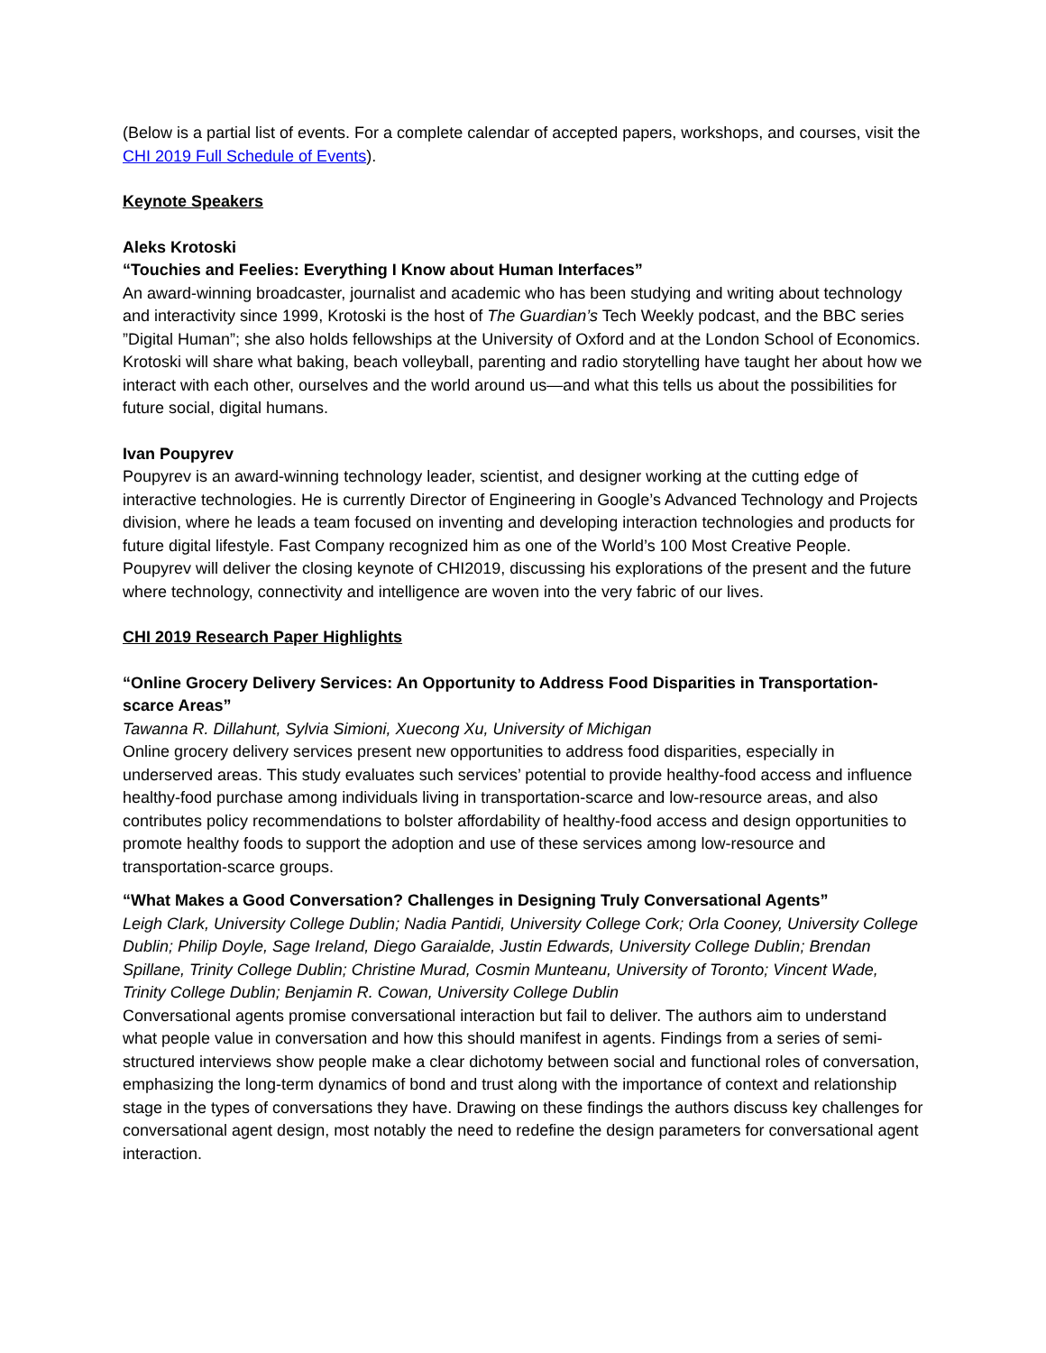(Below is a partial list of events. For a complete calendar of accepted papers, workshops, and courses, visit the CHI 2019 Full Schedule of Events).
Keynote Speakers
Aleks Krotoski
“Touchies and Feelies: Everything I Know about Human Interfaces”
An award-winning broadcaster, journalist and academic who has been studying and writing about technology and interactivity since 1999, Krotoski is the host of The Guardian’s Tech Weekly podcast, and the BBC series ”Digital Human”; she also holds fellowships at the University of Oxford and at the London School of Economics. Krotoski will share what baking, beach volleyball, parenting and radio storytelling have taught her about how we interact with each other, ourselves and the world around us—and what this tells us about the possibilities for future social, digital humans.
Ivan Poupyrev
Poupyrev is an award-winning technology leader, scientist, and designer working at the cutting edge of interactive technologies. He is currently Director of Engineering in Google’s Advanced Technology and Projects division, where he leads a team focused on inventing and developing interaction technologies and products for future digital lifestyle. Fast Company recognized him as one of the World’s 100 Most Creative People. Poupyrev will deliver the closing keynote of CHI2019, discussing his explorations of the present and the future where technology, connectivity and intelligence are woven into the very fabric of our lives.
CHI 2019 Research Paper Highlights
“Online Grocery Delivery Services: An Opportunity to Address Food Disparities in Transportation-scarce Areas”
Tawanna R. Dillahunt, Sylvia Simioni, Xuecong Xu, University of Michigan
Online grocery delivery services present new opportunities to address food disparities, especially in underserved areas. This study evaluates such services’ potential to provide healthy-food access and influence healthy-food purchase among individuals living in transportation-scarce and low-resource areas, and also contributes policy recommendations to bolster affordability of healthy-food access and design opportunities to promote healthy foods to support the adoption and use of these services among low-resource and transportation-scarce groups.
“What Makes a Good Conversation? Challenges in Designing Truly Conversational Agents”
Leigh Clark, University College Dublin; Nadia Pantidi, University College Cork; Orla Cooney, University College Dublin; Philip Doyle, Sage Ireland, Diego Garaialde, Justin Edwards, University College Dublin; Brendan Spillane, Trinity College Dublin; Christine Murad, Cosmin Munteanu, University of Toronto; Vincent Wade, Trinity College Dublin; Benjamin R. Cowan, University College Dublin
Conversational agents promise conversational interaction but fail to deliver. The authors aim to understand what people value in conversation and how this should manifest in agents. Findings from a series of semi-structured interviews show people make a clear dichotomy between social and functional roles of conversation, emphasizing the long-term dynamics of bond and trust along with the importance of context and relationship stage in the types of conversations they have. Drawing on these findings the authors discuss key challenges for conversational agent design, most notably the need to redefine the design parameters for conversational agent interaction.